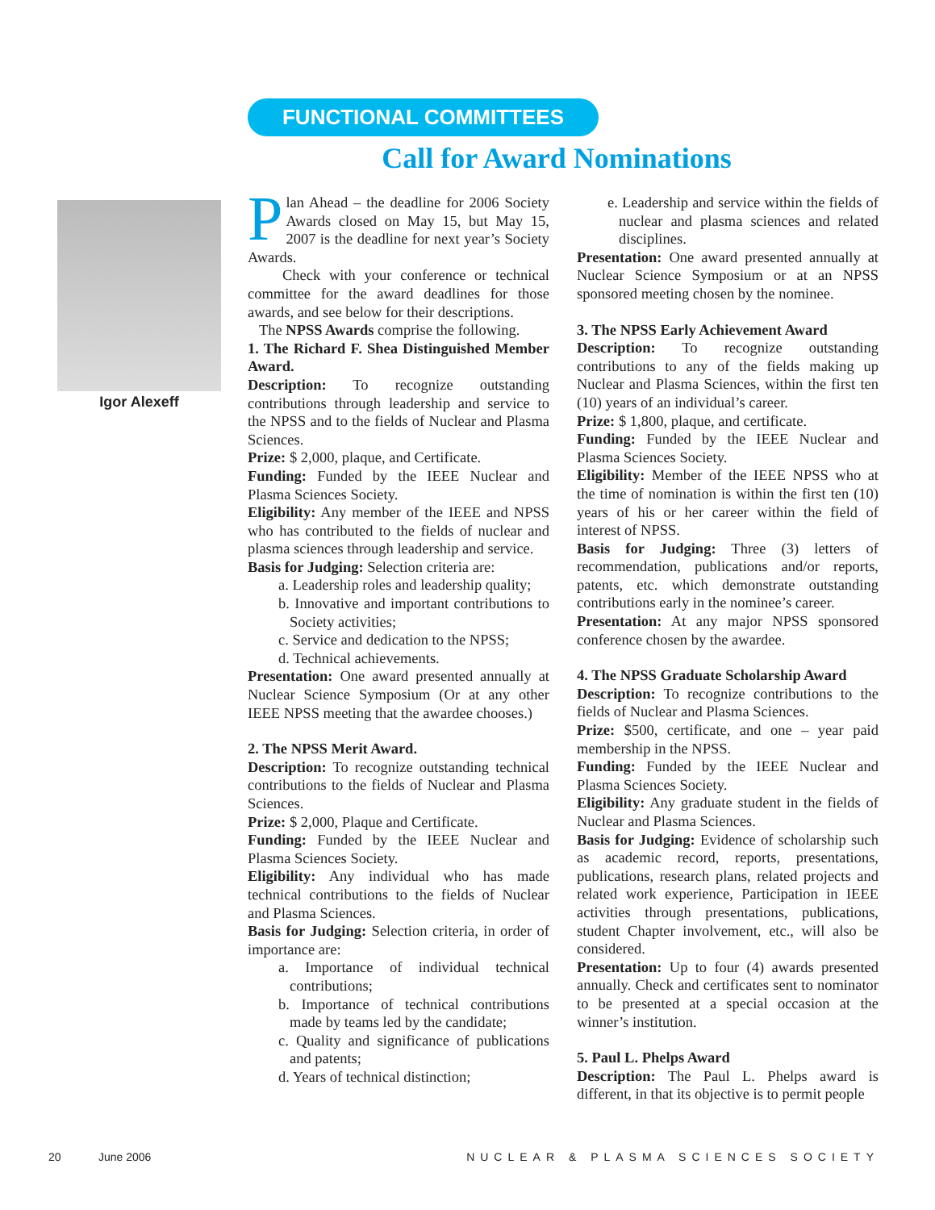FUNCTIONAL COMMITTEES
Call for Award Nominations
Igor Alexeff
Plan Ahead – the deadline for 2006 Society Awards closed on May 15, but May 15, 2007 is the deadline for next year’s Society Awards.
Check with your conference or technical committee for the award deadlines for those awards, and see below for their descriptions.
The NPSS Awards comprise the following.
1. The Richard F. Shea Distinguished Member Award.
Description: To recognize outstanding contributions through leadership and service to the NPSS and to the fields of Nuclear and Plasma Sciences.
Prize: $ 2,000, plaque, and Certificate.
Funding: Funded by the IEEE Nuclear and Plasma Sciences Society.
Eligibility: Any member of the IEEE and NPSS who has contributed to the fields of nuclear and plasma sciences through leadership and service.
Basis for Judging: Selection criteria are:
a. Leadership roles and leadership quality;
b. Innovative and important contributions to Society activities;
c. Service and dedication to the NPSS;
d. Technical achievements.
Presentation: One award presented annually at Nuclear Science Symposium (Or at any other IEEE NPSS meeting that the awardee chooses.)
2. The NPSS Merit Award.
Description: To recognize outstanding technical contributions to the fields of Nuclear and Plasma Sciences.
Prize: $ 2,000, Plaque and Certificate.
Funding: Funded by the IEEE Nuclear and Plasma Sciences Society.
Eligibility: Any individual who has made technical contributions to the fields of Nuclear and Plasma Sciences.
Basis for Judging: Selection criteria, in order of importance are:
a. Importance of individual technical contributions;
b. Importance of technical contributions made by teams led by the candidate;
c. Quality and significance of publications and patents;
d. Years of technical distinction;
e. Leadership and service within the fields of nuclear and plasma sciences and related disciplines.
Presentation: One award presented annually at Nuclear Science Symposium or at an NPSS sponsored meeting chosen by the nominee.
3. The NPSS Early Achievement Award
Description: To recognize outstanding contributions to any of the fields making up Nuclear and Plasma Sciences, within the first ten (10) years of an individual’s career.
Prize: $ 1,800, plaque, and certificate.
Funding: Funded by the IEEE Nuclear and Plasma Sciences Society.
Eligibility: Member of the IEEE NPSS who at the time of nomination is within the first ten (10) years of his or her career within the field of interest of NPSS.
Basis for Judging: Three (3) letters of recommendation, publications and/or reports, patents, etc. which demonstrate outstanding contributions early in the nominee’s career.
Presentation: At any major NPSS sponsored conference chosen by the awardee.
4. The NPSS Graduate Scholarship Award
Description: To recognize contributions to the fields of Nuclear and Plasma Sciences.
Prize: $500, certificate, and one – year paid membership in the NPSS.
Funding: Funded by the IEEE Nuclear and Plasma Sciences Society.
Eligibility: Any graduate student in the fields of Nuclear and Plasma Sciences.
Basis for Judging: Evidence of scholarship such as academic record, reports, presentations, publications, research plans, related projects and related work experience, Participation in IEEE activities through presentations, publications, student Chapter involvement, etc., will also be considered.
Presentation: Up to four (4) awards presented annually. Check and certificates sent to nominator to be presented at a special occasion at the winner’s institution.
5. Paul L. Phelps Award
Description: The Paul L. Phelps award is different, in that its objective is to permit people
20 June 2006 NUCLEAR & PLASMA SCIENCES SOCIETY